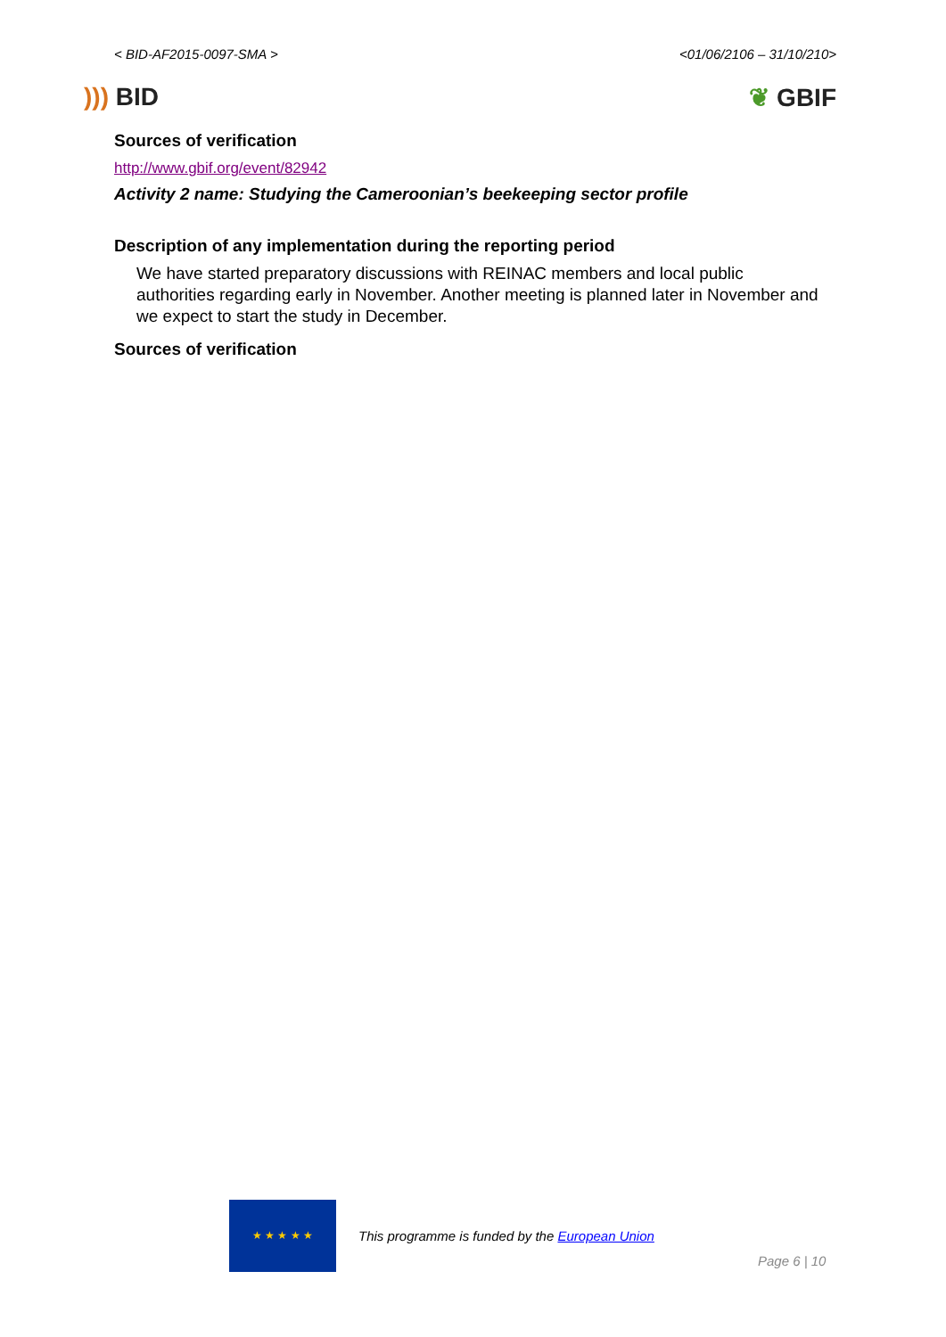< BID-AF2015-0097-SMA > <01/06/2106 – 31/10/210>
))) BID ❦ GBIF
Sources of verification
http://www.gbif.org/event/82942
Activity 2 name: Studying the Cameroonian’s beekeeping sector profile
Description of any implementation during the reporting period
We have started preparatory discussions with REINAC members and local public authorities regarding early in November. Another meeting is planned later in November and we expect to start the study in December.
Sources of verification
★ ★ ★ ★ ★
This programme is funded by the European Union
Page 6 | 10